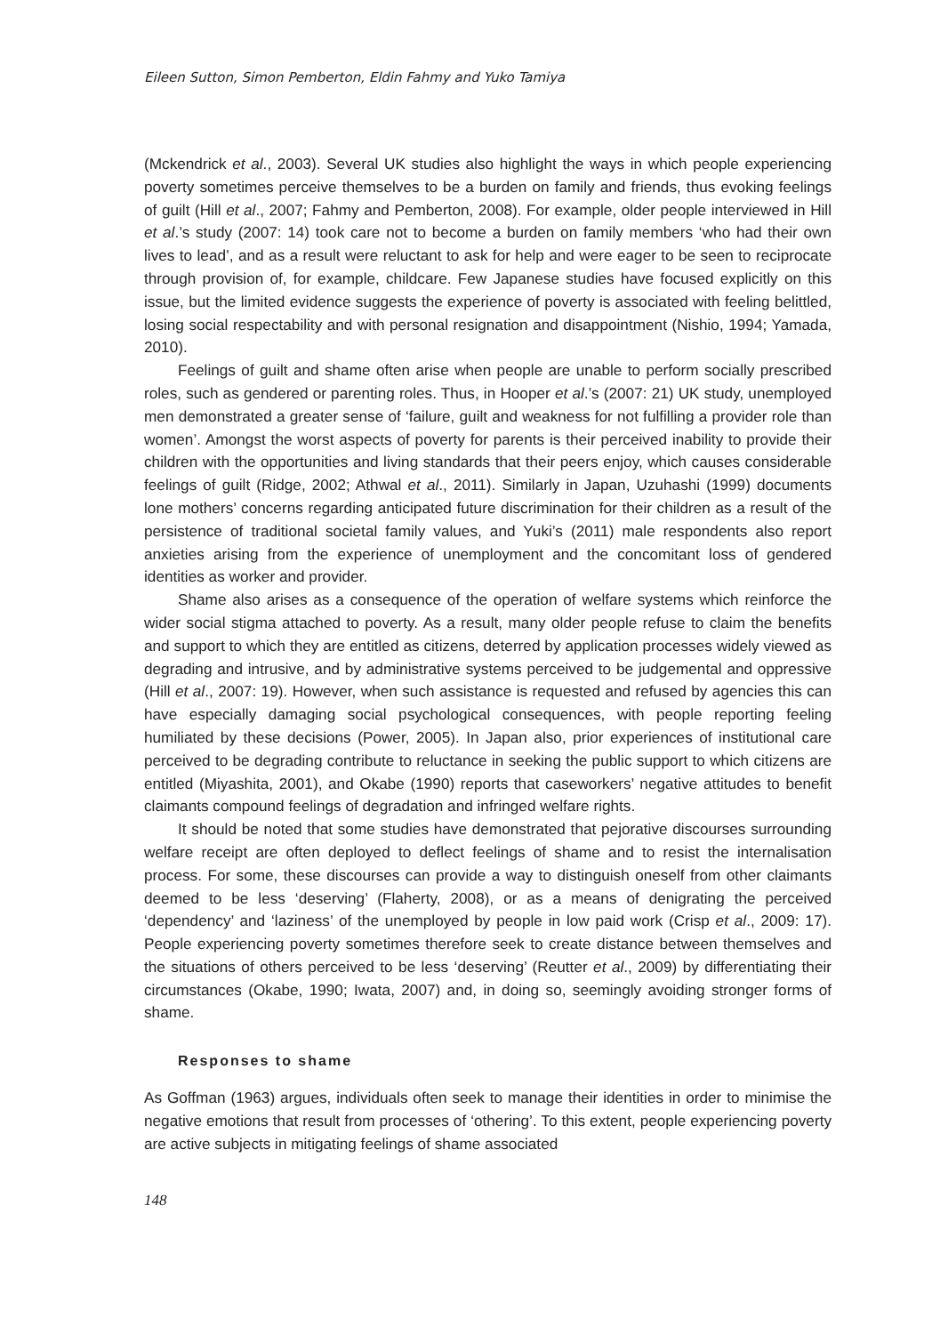Eileen Sutton, Simon Pemberton, Eldin Fahmy and Yuko Tamiya
(Mckendrick et al., 2003). Several UK studies also highlight the ways in which people experiencing poverty sometimes perceive themselves to be a burden on family and friends, thus evoking feelings of guilt (Hill et al., 2007; Fahmy and Pemberton, 2008). For example, older people interviewed in Hill et al.’s study (2007: 14) took care not to become a burden on family members ‘who had their own lives to lead’, and as a result were reluctant to ask for help and were eager to be seen to reciprocate through provision of, for example, childcare. Few Japanese studies have focused explicitly on this issue, but the limited evidence suggests the experience of poverty is associated with feeling belittled, losing social respectability and with personal resignation and disappointment (Nishio, 1994; Yamada, 2010).
Feelings of guilt and shame often arise when people are unable to perform socially prescribed roles, such as gendered or parenting roles. Thus, in Hooper et al.’s (2007: 21) UK study, unemployed men demonstrated a greater sense of ‘failure, guilt and weakness for not fulfilling a provider role than women’. Amongst the worst aspects of poverty for parents is their perceived inability to provide their children with the opportunities and living standards that their peers enjoy, which causes considerable feelings of guilt (Ridge, 2002; Athwal et al., 2011). Similarly in Japan, Uzuhashi (1999) documents lone mothers’ concerns regarding anticipated future discrimination for their children as a result of the persistence of traditional societal family values, and Yuki’s (2011) male respondents also report anxieties arising from the experience of unemployment and the concomitant loss of gendered identities as worker and provider.
Shame also arises as a consequence of the operation of welfare systems which reinforce the wider social stigma attached to poverty. As a result, many older people refuse to claim the benefits and support to which they are entitled as citizens, deterred by application processes widely viewed as degrading and intrusive, and by administrative systems perceived to be judgemental and oppressive (Hill et al., 2007: 19). However, when such assistance is requested and refused by agencies this can have especially damaging social psychological consequences, with people reporting feeling humiliated by these decisions (Power, 2005). In Japan also, prior experiences of institutional care perceived to be degrading contribute to reluctance in seeking the public support to which citizens are entitled (Miyashita, 2001), and Okabe (1990) reports that caseworkers’ negative attitudes to benefit claimants compound feelings of degradation and infringed welfare rights.
It should be noted that some studies have demonstrated that pejorative discourses surrounding welfare receipt are often deployed to deflect feelings of shame and to resist the internalisation process. For some, these discourses can provide a way to distinguish oneself from other claimants deemed to be less ‘deserving’ (Flaherty, 2008), or as a means of denigrating the perceived ‘dependency’ and ‘laziness’ of the unemployed by people in low paid work (Crisp et al., 2009: 17). People experiencing poverty sometimes therefore seek to create distance between themselves and the situations of others perceived to be less ‘deserving’ (Reutter et al., 2009) by differentiating their circumstances (Okabe, 1990; Iwata, 2007) and, in doing so, seemingly avoiding stronger forms of shame.
Responses to shame
As Goffman (1963) argues, individuals often seek to manage their identities in order to minimise the negative emotions that result from processes of ‘othering’. To this extent, people experiencing poverty are active subjects in mitigating feelings of shame associated
148